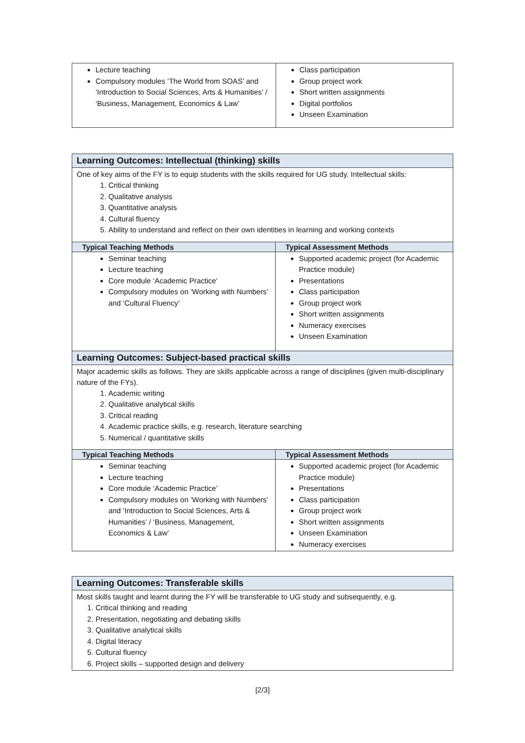| Lecture teaching Compulsory modules ‘The World from SOAS’ and ‘Introduction to Social Sciences, Arts & Humanities’ / ‘Business, Management, Economics & Law’ | Class participation Group project work Short written assignments Digital portfolios Unseen Examination |
| Learning Outcomes: Intellectual (thinking) skills | |
| One of key aims of the FY is to equip students with the skills required for UG study. Intellectual skills: 1. Critical thinking 2. Qualitative analysis 3. Quantitative analysis 4. Cultural fluency 5. Ability to understand and reflect on their own identities in learning and working contexts | |
| Typical Teaching Methods | Typical Assessment Methods |
| Seminar teaching Lecture teaching Core module ‘Academic Practice’ Compulsory modules on ‘Working with Numbers’ and ‘Cultural Fluency’ | Supported academic project (for Academic Practice module) Presentations Class participation Group project work Short written assignments Numeracy exercises Unseen Examination |
| Learning Outcomes: Subject-based practical skills | |
| Major academic skills as follows. They are skills applicable across a range of disciplines (given multi-disciplinary nature of the FYs). 1. Academic writing 2. Qualitative analytical skills 3. Critical reading 4. Academic practice skills, e.g. research, literature searching 5. Numerical / quantitative skills | |
| Typical Teaching Methods | Typical Assessment Methods |
| Seminar teaching Lecture teaching Core module ‘Academic Practice’ Compulsory modules on ‘Working with Numbers’ and ‘Introduction to Social Sciences, Arts & Humanities’ / ‘Business, Management, Economics & Law’ | Supported academic project (for Academic Practice module) Presentations Class participation Group project work Short written assignments Unseen Examination Numeracy exercises |
| Learning Outcomes: Transferable skills |
| Most skills taught and learnt during the FY will be transferable to UG study and subsequently, e.g. 1. Critical thinking and reading 2. Presentation, negotiating and debating skills 3. Qualitative analytical skills 4. Digital literacy 5. Cultural fluency 6. Project skills – supported design and delivery |
[2/3]